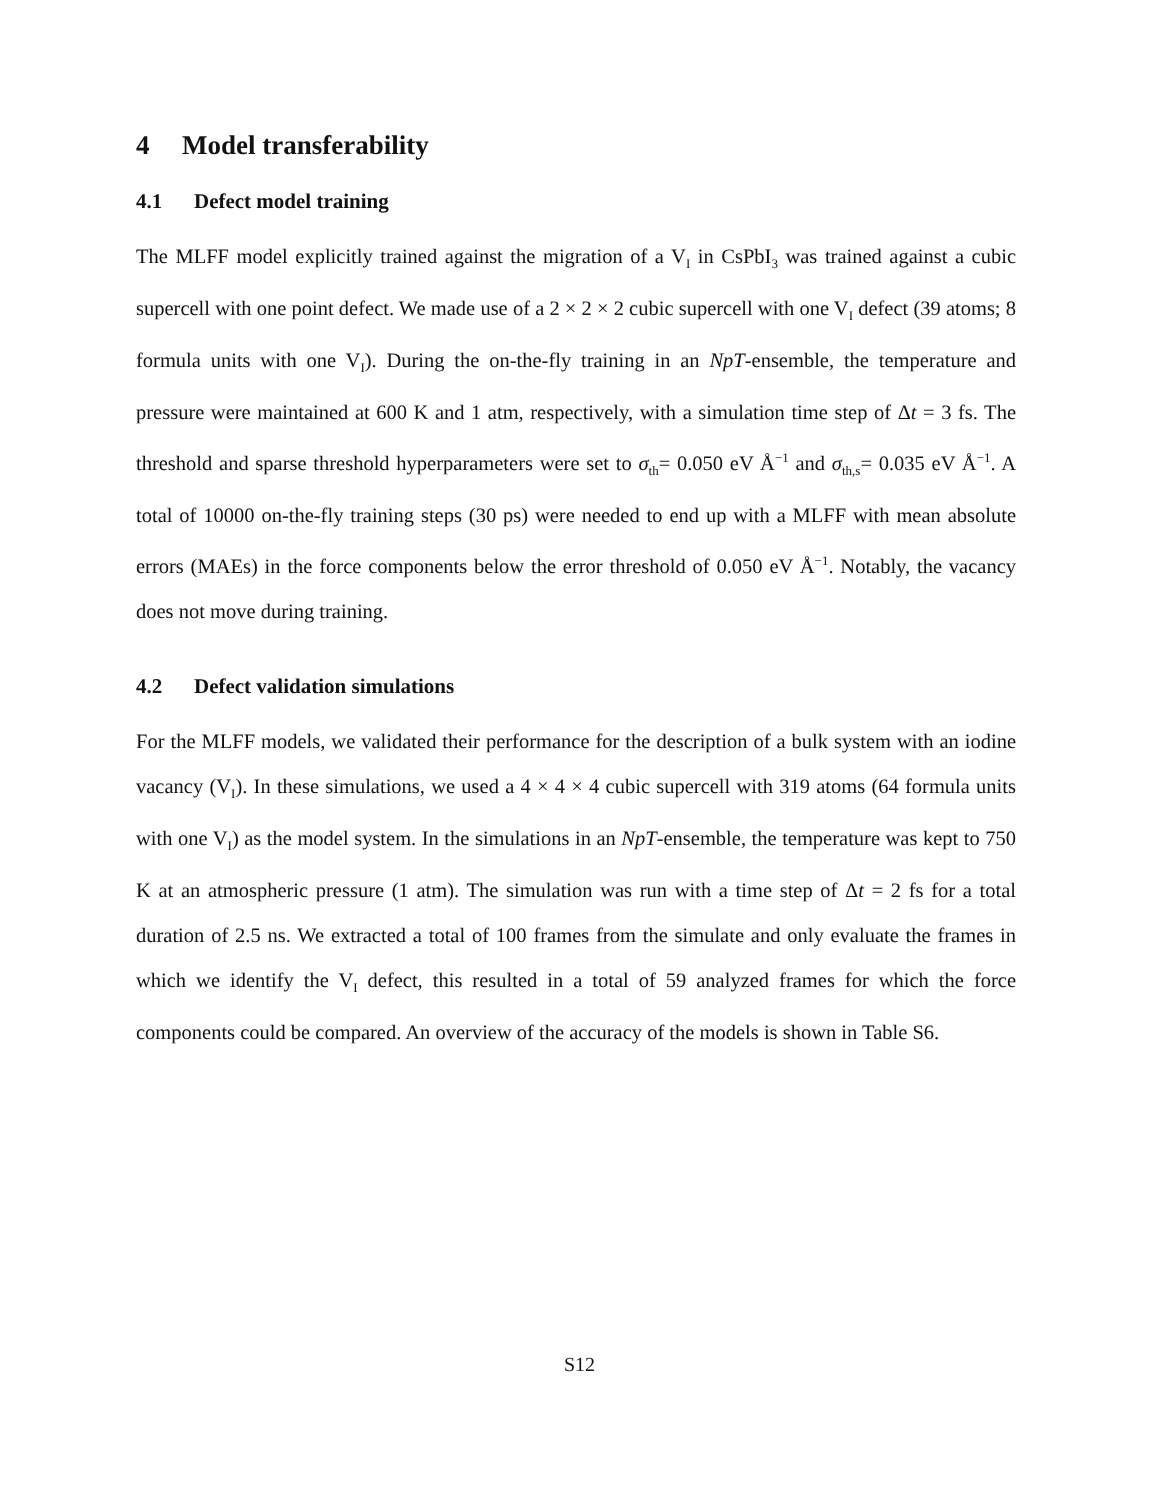4 Model transferability
4.1 Defect model training
The MLFF model explicitly trained against the migration of a V<sub>I</sub> in CsPbI<sub>3</sub> was trained against a cubic supercell with one point defect. We made use of a 2 × 2 × 2 cubic supercell with one V<sub>I</sub> defect (39 atoms; 8 formula units with one V<sub>I</sub>). During the on-the-fly training in an NpT-ensemble, the temperature and pressure were maintained at 600 K and 1 atm, respectively, with a simulation time step of Δt = 3 fs. The threshold and sparse threshold hyperparameters were set to σ<sub>th</sub>= 0.050 eV Å<sup>−1</sup> and σ<sub>th,s</sub>= 0.035 eV Å<sup>−1</sup>. A total of 10000 on-the-fly training steps (30 ps) were needed to end up with a MLFF with mean absolute errors (MAEs) in the force components below the error threshold of 0.050 eV Å<sup>−1</sup>. Notably, the vacancy does not move during training.
4.2 Defect validation simulations
For the MLFF models, we validated their performance for the description of a bulk system with an iodine vacancy (V<sub>I</sub>). In these simulations, we used a 4 × 4 × 4 cubic supercell with 319 atoms (64 formula units with one V<sub>I</sub>) as the model system. In the simulations in an NpT-ensemble, the temperature was kept to 750 K at an atmospheric pressure (1 atm). The simulation was run with a time step of Δt = 2 fs for a total duration of 2.5 ns. We extracted a total of 100 frames from the simulate and only evaluate the frames in which we identify the V<sub>I</sub> defect, this resulted in a total of 59 analyzed frames for which the force components could be compared. An overview of the accuracy of the models is shown in Table S6.
S12